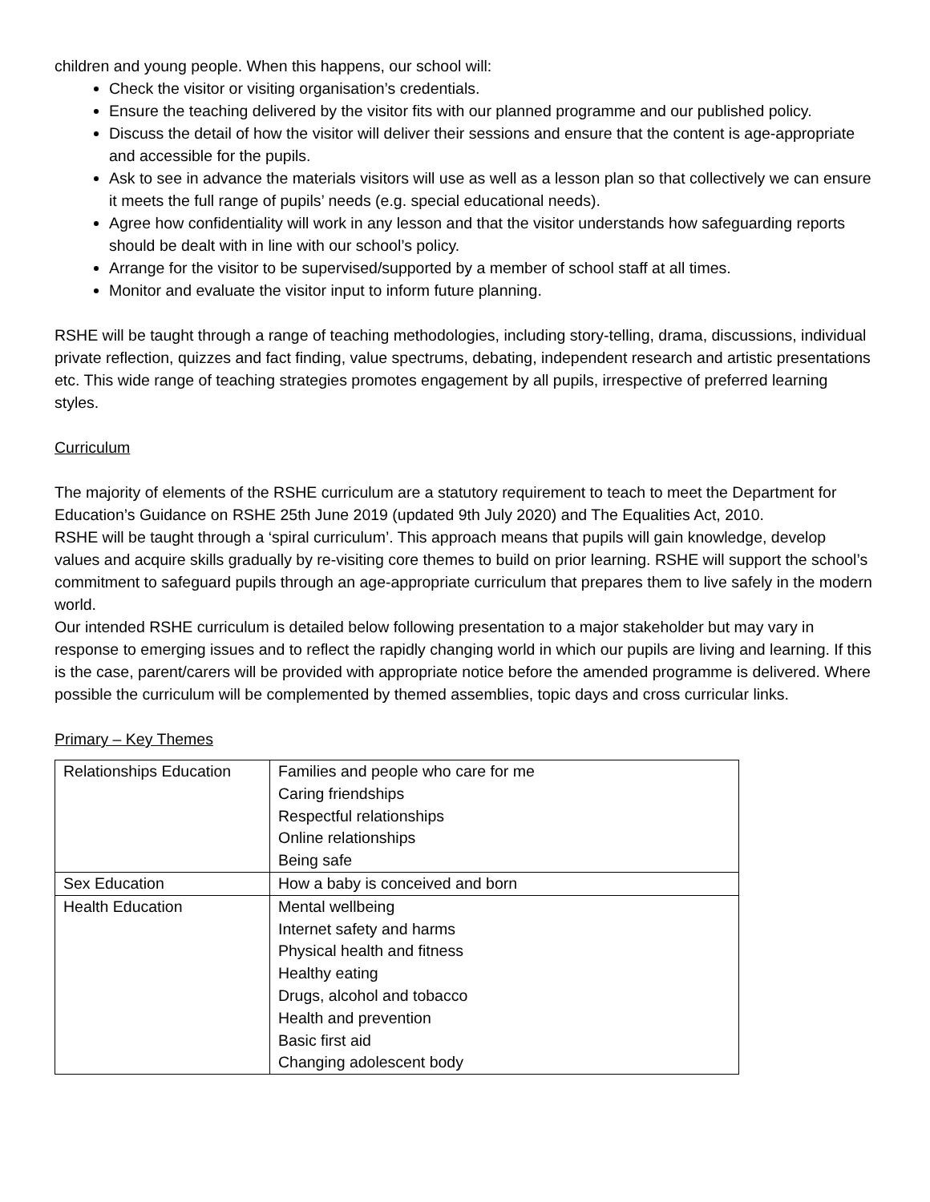children and young people. When this happens, our school will:
Check the visitor or visiting organisation’s credentials.
Ensure the teaching delivered by the visitor fits with our planned programme and our published policy.
Discuss the detail of how the visitor will deliver their sessions and ensure that the content is age-appropriate and accessible for the pupils.
Ask to see in advance the materials visitors will use as well as a lesson plan so that collectively we can ensure it meets the full range of pupils’ needs (e.g. special educational needs).
Agree how confidentiality will work in any lesson and that the visitor understands how safeguarding reports should be dealt with in line with our school’s policy.
Arrange for the visitor to be supervised/supported by a member of school staff at all times.
Monitor and evaluate the visitor input to inform future planning.
RSHE will be taught through a range of teaching methodologies, including story-telling, drama, discussions, individual private reflection, quizzes and fact finding, value spectrums, debating, independent research and artistic presentations etc. This wide range of teaching strategies promotes engagement by all pupils, irrespective of preferred learning styles.
Curriculum
The majority of elements of the RSHE curriculum are a statutory requirement to teach to meet the Department for Education’s Guidance on RSHE 25th June 2019 (updated 9th July 2020) and The Equalities Act, 2010.
RSHE will be taught through a ‘spiral curriculum’. This approach means that pupils will gain knowledge, develop values and acquire skills gradually by re-visiting core themes to build on prior learning. RSHE will support the school’s commitment to safeguard pupils through an age-appropriate curriculum that prepares them to live safely in the modern world.
Our intended RSHE curriculum is detailed below following presentation to a major stakeholder but may vary in response to emerging issues and to reflect the rapidly changing world in which our pupils are living and learning. If this is the case, parent/carers will be provided with appropriate notice before the amended programme is delivered. Where possible the curriculum will be complemented by themed assemblies, topic days and cross curricular links.
Primary – Key Themes
| Relationships Education | Families and people who care for me Caring friendships Respectful relationships Online relationships Being safe |
| Sex Education | How a baby is conceived and born |
| Health Education | Mental wellbeing Internet safety and harms Physical health and fitness Healthy eating Drugs, alcohol and tobacco Health and prevention Basic first aid Changing adolescent body |